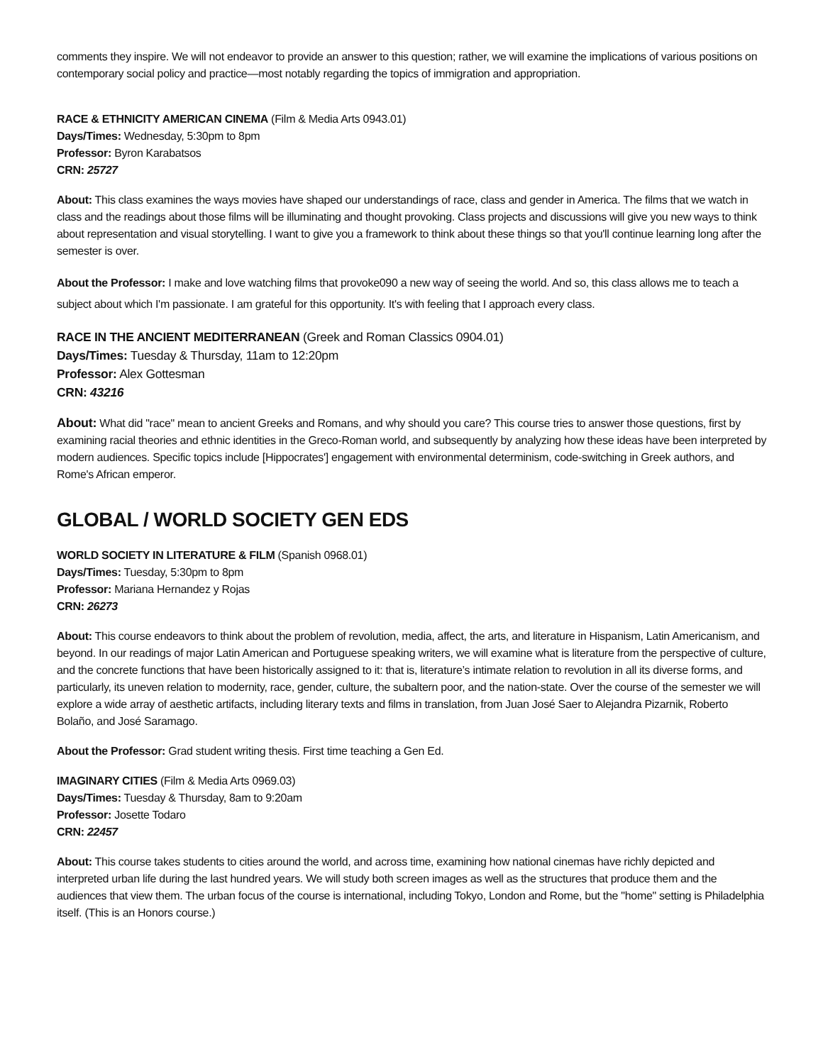comments they inspire. We will not endeavor to provide an answer to this question; rather, we will examine the implications of various positions on contemporary social policy and practice—most notably regarding the topics of immigration and appropriation.
RACE & ETHNICITY AMERICAN CINEMA (Film & Media Arts 0943.01)
Days/Times: Wednesday, 5:30pm to 8pm
Professor: Byron Karabatsos
CRN: 25727
About: This class examines the ways movies have shaped our understandings of race, class and gender in America. The films that we watch in class and the readings about those films will be illuminating and thought provoking. Class projects and discussions will give you new ways to think about representation and visual storytelling. I want to give you a framework to think about these things so that you'll continue learning long after the semester is over.
About the Professor: I make and love watching films that provoke090 a new way of seeing the world. And so, this class allows me to teach a subject about which I'm passionate. I am grateful for this opportunity. It's with feeling that I approach every class.
RACE IN THE ANCIENT MEDITERRANEAN (Greek and Roman Classics 0904.01)
Days/Times: Tuesday & Thursday, 11am to 12:20pm
Professor: Alex Gottesman
CRN: 43216
About: What did "race" mean to ancient Greeks and Romans, and why should you care? This course tries to answer those questions, first by examining racial theories and ethnic identities in the Greco-Roman world, and subsequently by analyzing how these ideas have been interpreted by modern audiences. Specific topics include [Hippocrates'] engagement with environmental determinism, code-switching in Greek authors, and Rome's African emperor.
GLOBAL / WORLD SOCIETY GEN EDS
WORLD SOCIETY IN LITERATURE & FILM (Spanish 0968.01)
Days/Times: Tuesday, 5:30pm to 8pm
Professor: Mariana Hernandez y Rojas
CRN: 26273
About: This course endeavors to think about the problem of revolution, media, affect, the arts, and literature in Hispanism, Latin Americanism, and beyond. In our readings of major Latin American and Portuguese speaking writers, we will examine what is literature from the perspective of culture, and the concrete functions that have been historically assigned to it: that is, literature’s intimate relation to revolution in all its diverse forms, and particularly, its uneven relation to modernity, race, gender, culture, the subaltern poor, and the nation-state. Over the course of the semester we will explore a wide array of aesthetic artifacts, including literary texts and films in translation, from Juan José Saer to Alejandra Pizarnik, Roberto Bolaño, and José Saramago.
About the Professor: Grad student writing thesis. First time teaching a Gen Ed.
IMAGINARY CITIES (Film & Media Arts 0969.03)
Days/Times: Tuesday & Thursday, 8am to 9:20am
Professor: Josette Todaro
CRN: 22457
About: This course takes students to cities around the world, and across time, examining how national cinemas have richly depicted and interpreted urban life during the last hundred years. We will study both screen images as well as the structures that produce them and the audiences that view them. The urban focus of the course is international, including Tokyo, London and Rome, but the "home" setting is Philadelphia itself. (This is an Honors course.)